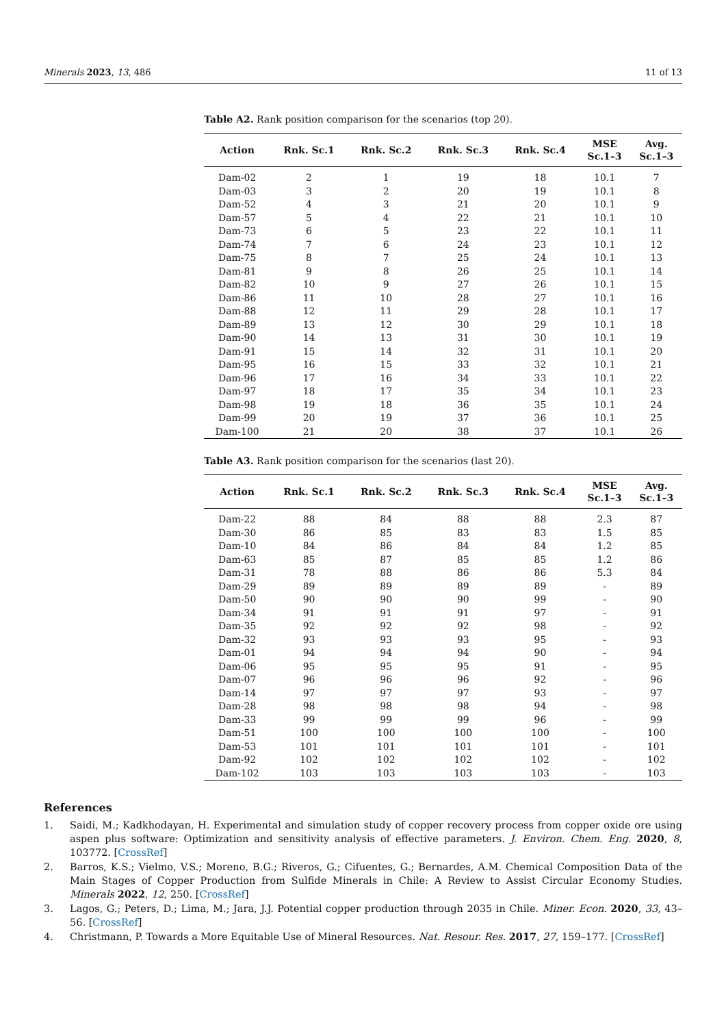Minerals 2023, 13, 486 11 of 13
Table A2. Rank position comparison for the scenarios (top 20).
| Action | Rnk. Sc.1 | Rnk. Sc.2 | Rnk. Sc.3 | Rnk. Sc.4 | MSE Sc.1–3 | Avg. Sc.1–3 |
| --- | --- | --- | --- | --- | --- | --- |
| Dam-02 | 2 | 1 | 19 | 18 | 10.1 | 7 |
| Dam-03 | 3 | 2 | 20 | 19 | 10.1 | 8 |
| Dam-52 | 4 | 3 | 21 | 20 | 10.1 | 9 |
| Dam-57 | 5 | 4 | 22 | 21 | 10.1 | 10 |
| Dam-73 | 6 | 5 | 23 | 22 | 10.1 | 11 |
| Dam-74 | 7 | 6 | 24 | 23 | 10.1 | 12 |
| Dam-75 | 8 | 7 | 25 | 24 | 10.1 | 13 |
| Dam-81 | 9 | 8 | 26 | 25 | 10.1 | 14 |
| Dam-82 | 10 | 9 | 27 | 26 | 10.1 | 15 |
| Dam-86 | 11 | 10 | 28 | 27 | 10.1 | 16 |
| Dam-88 | 12 | 11 | 29 | 28 | 10.1 | 17 |
| Dam-89 | 13 | 12 | 30 | 29 | 10.1 | 18 |
| Dam-90 | 14 | 13 | 31 | 30 | 10.1 | 19 |
| Dam-91 | 15 | 14 | 32 | 31 | 10.1 | 20 |
| Dam-95 | 16 | 15 | 33 | 32 | 10.1 | 21 |
| Dam-96 | 17 | 16 | 34 | 33 | 10.1 | 22 |
| Dam-97 | 18 | 17 | 35 | 34 | 10.1 | 23 |
| Dam-98 | 19 | 18 | 36 | 35 | 10.1 | 24 |
| Dam-99 | 20 | 19 | 37 | 36 | 10.1 | 25 |
| Dam-100 | 21 | 20 | 38 | 37 | 10.1 | 26 |
Table A3. Rank position comparison for the scenarios (last 20).
| Action | Rnk. Sc.1 | Rnk. Sc.2 | Rnk. Sc.3 | Rnk. Sc.4 | MSE Sc.1–3 | Avg. Sc.1–3 |
| --- | --- | --- | --- | --- | --- | --- |
| Dam-22 | 88 | 84 | 88 | 88 | 2.3 | 87 |
| Dam-30 | 86 | 85 | 83 | 83 | 1.5 | 85 |
| Dam-10 | 84 | 86 | 84 | 84 | 1.2 | 85 |
| Dam-63 | 85 | 87 | 85 | 85 | 1.2 | 86 |
| Dam-31 | 78 | 88 | 86 | 86 | 5.3 | 84 |
| Dam-29 | 89 | 89 | 89 | 89 | - | 89 |
| Dam-50 | 90 | 90 | 90 | 99 | - | 90 |
| Dam-34 | 91 | 91 | 91 | 97 | - | 91 |
| Dam-35 | 92 | 92 | 92 | 98 | - | 92 |
| Dam-32 | 93 | 93 | 93 | 95 | - | 93 |
| Dam-01 | 94 | 94 | 94 | 90 | - | 94 |
| Dam-06 | 95 | 95 | 95 | 91 | - | 95 |
| Dam-07 | 96 | 96 | 96 | 92 | - | 96 |
| Dam-14 | 97 | 97 | 97 | 93 | - | 97 |
| Dam-28 | 98 | 98 | 98 | 94 | - | 98 |
| Dam-33 | 99 | 99 | 99 | 96 | - | 99 |
| Dam-51 | 100 | 100 | 100 | 100 | - | 100 |
| Dam-53 | 101 | 101 | 101 | 101 | - | 101 |
| Dam-92 | 102 | 102 | 102 | 102 | - | 102 |
| Dam-102 | 103 | 103 | 103 | 103 | - | 103 |
References
1. Saidi, M.; Kadkhodayan, H. Experimental and simulation study of copper recovery process from copper oxide ore using aspen plus software: Optimization and sensitivity analysis of effective parameters. J. Environ. Chem. Eng. 2020, 8, 103772. [CrossRef]
2. Barros, K.S.; Vielmo, V.S.; Moreno, B.G.; Riveros, G.; Cifuentes, G.; Bernardes, A.M. Chemical Composition Data of the Main Stages of Copper Production from Sulfide Minerals in Chile: A Review to Assist Circular Economy Studies. Minerals 2022, 12, 250. [CrossRef]
3. Lagos, G.; Peters, D.; Lima, M.; Jara, J.J. Potential copper production through 2035 in Chile. Miner. Econ. 2020, 33, 43–56. [CrossRef]
4. Christmann, P. Towards a More Equitable Use of Mineral Resources. Nat. Resour. Res. 2017, 27, 159–177. [CrossRef]